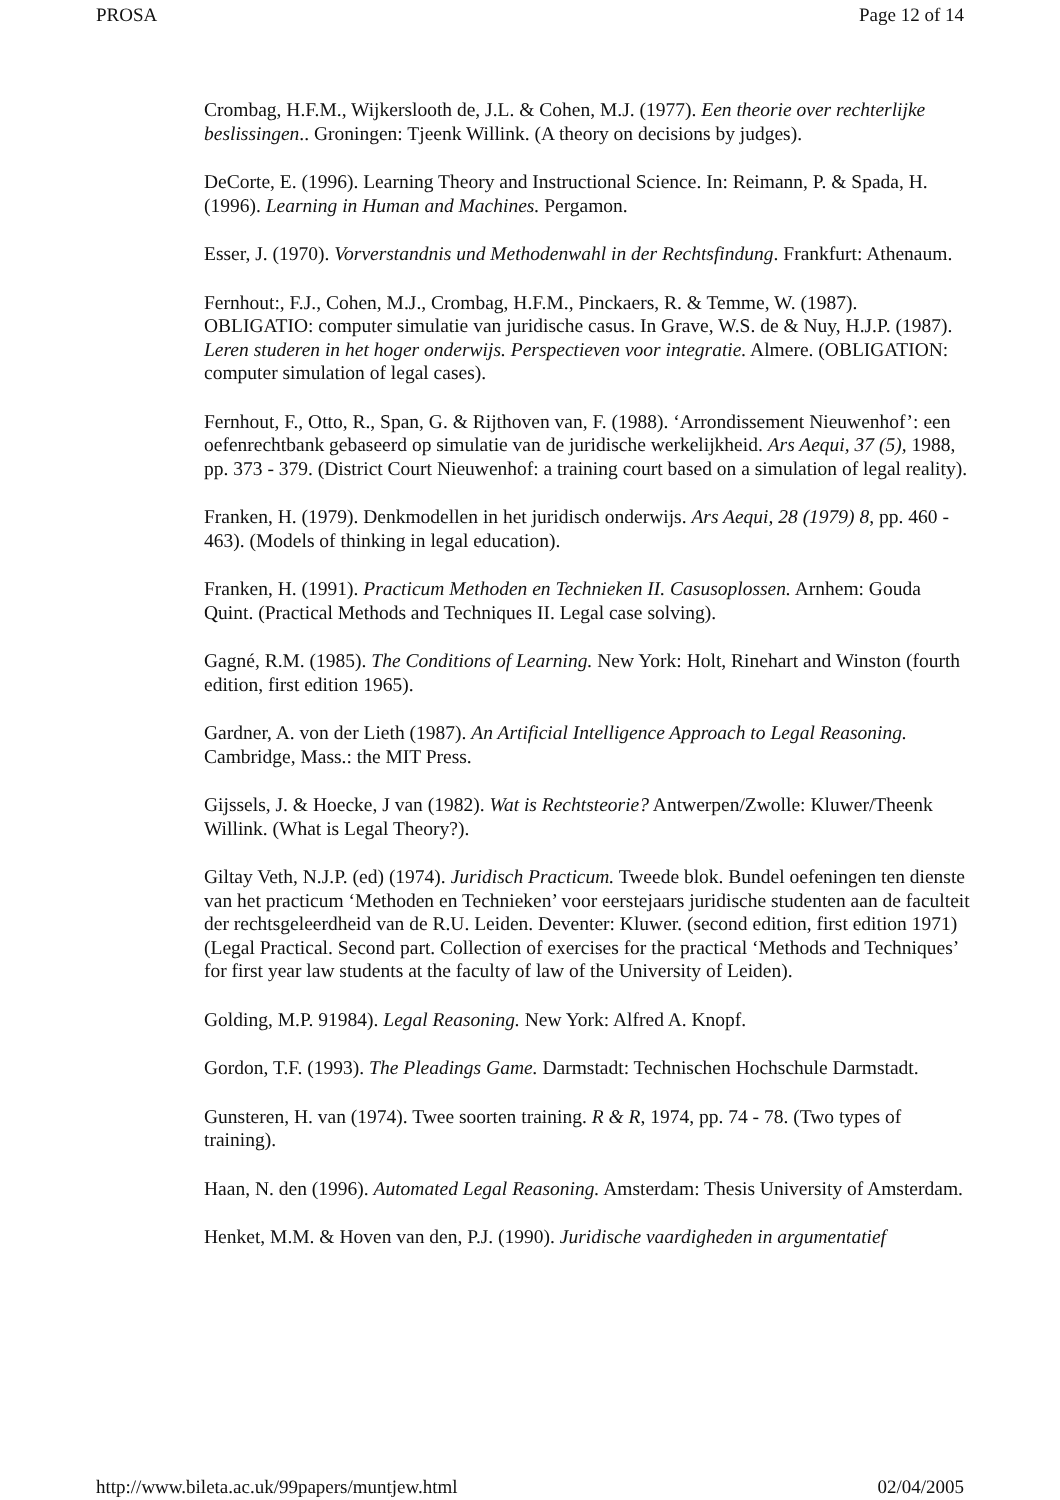PROSA Page 12 of 14
Crombag, H.F.M., Wijkerslooth de, J.L. & Cohen, M.J. (1977). Een theorie over rechterlijke beslissingen.. Groningen: Tjeenk Willink. (A theory on decisions by judges).
DeCorte, E. (1996). Learning Theory and Instructional Science. In: Reimann, P. & Spada, H. (1996). Learning in Human and Machines. Pergamon.
Esser, J. (1970). Vorverstandnis und Methodenwahl in der Rechtsfindung. Frankfurt: Athenaum.
Fernhout:, F.J., Cohen, M.J., Crombag, H.F.M., Pinckaers, R. & Temme, W. (1987). OBLIGATIO: computer simulatie van juridische casus. In Grave, W.S. de & Nuy, H.J.P. (1987). Leren studeren in het hoger onderwijs. Perspectieven voor integratie. Almere. (OBLIGATION: computer simulation of legal cases).
Fernhout, F., Otto, R., Span, G. & Rijthoven van, F. (1988). ‘Arrondissement Nieuwenhof’: een oefenrechtbank gebaseerd op simulatie van de juridische werkelijkheid. Ars Aequi, 37 (5), 1988, pp. 373 - 379. (District Court Nieuwenhof: a training court based on a simulation of legal reality).
Franken, H. (1979). Denkmodellen in het juridisch onderwijs. Ars Aequi, 28 (1979) 8, pp. 460 - 463). (Models of thinking in legal education).
Franken, H. (1991). Practicum Methoden en Technieken II. Casusoplossen. Arnhem: Gouda Quint. (Practical Methods and Techniques II. Legal case solving).
Gagné, R.M. (1985). The Conditions of Learning. New York: Holt, Rinehart and Winston (fourth edition, first edition 1965).
Gardner, A. von der Lieth (1987). An Artificial Intelligence Approach to Legal Reasoning. Cambridge, Mass.: the MIT Press.
Gijssels, J. & Hoecke, J van (1982). Wat is Rechtsteorie? Antwerpen/Zwolle: Kluwer/Theenk Willink. (What is Legal Theory?).
Giltay Veth, N.J.P. (ed) (1974). Juridisch Practicum. Tweede blok. Bundel oefeningen ten dienste van het practicum ‘Methoden en Technieken’ voor eerstejaars juridische studenten aan de faculteit der rechtsgeleerdheid van de R.U. Leiden. Deventer: Kluwer. (second edition, first edition 1971) (Legal Practical. Second part. Collection of exercises for the practical ‘Methods and Techniques’ for first year law students at the faculty of law of the University of Leiden).
Golding, M.P. 91984). Legal Reasoning. New York: Alfred A. Knopf.
Gordon, T.F. (1993). The Pleadings Game. Darmstadt: Technischen Hochschule Darmstadt.
Gunsteren, H. van (1974). Twee soorten training. R & R, 1974, pp. 74 - 78. (Two types of training).
Haan, N. den (1996). Automated Legal Reasoning. Amsterdam: Thesis University of Amsterdam.
Henket, M.M. & Hoven van den, P.J. (1990). Juridische vaardigheden in argumentatief
http://www.bileta.ac.uk/99papers/muntjew.html 02/04/2005